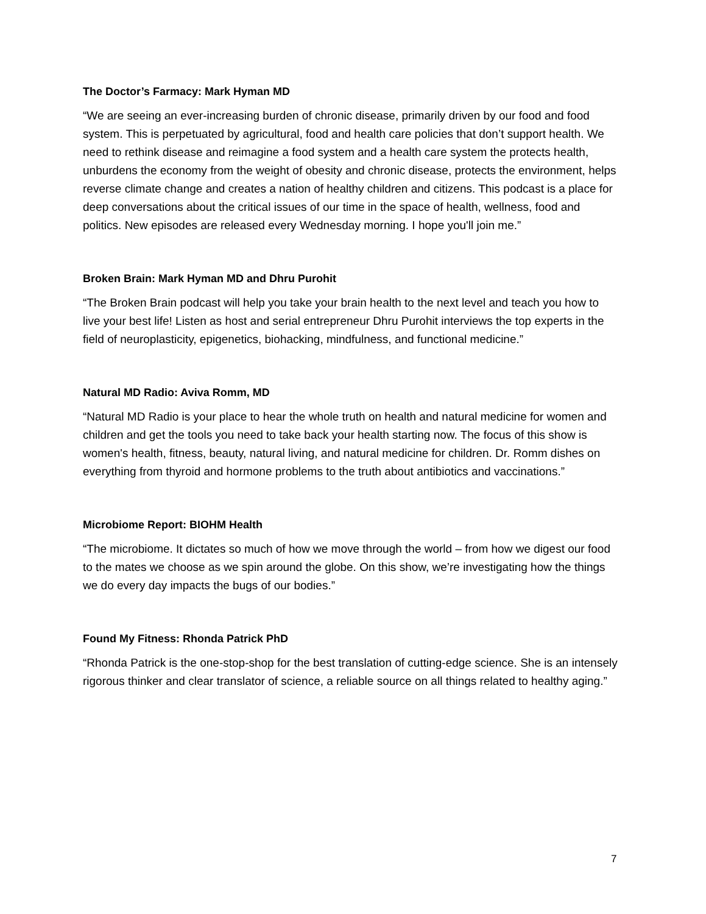The Doctor’s Farmacy: Mark Hyman MD
“We are seeing an ever-increasing burden of chronic disease, primarily driven by our food and food system. This is perpetuated by agricultural, food and health care policies that don’t support health. We need to rethink disease and reimagine a food system and a health care system the protects health, unburdens the economy from the weight of obesity and chronic disease, protects the environment, helps reverse climate change and creates a nation of healthy children and citizens. This podcast is a place for deep conversations about the critical issues of our time in the space of health, wellness, food and politics. New episodes are released every Wednesday morning. I hope you'll join me.”
Broken Brain: Mark Hyman MD and Dhru Purohit
“The Broken Brain podcast will help you take your brain health to the next level and teach you how to live your best life! Listen as host and serial entrepreneur Dhru Purohit interviews the top experts in the field of neuroplasticity, epigenetics, biohacking, mindfulness, and functional medicine.”
Natural MD Radio: Aviva Romm, MD
“Natural MD Radio is your place to hear the whole truth on health and natural medicine for women and children and get the tools you need to take back your health starting now. The focus of this show is women's health, fitness, beauty, natural living, and natural medicine for children. Dr. Romm dishes on everything from thyroid and hormone problems to the truth about antibiotics and vaccinations.”
Microbiome Report: BIOHM Health
“The microbiome. It dictates so much of how we move through the world – from how we digest our food to the mates we choose as we spin around the globe. On this show, we’re investigating how the things we do every day impacts the bugs of our bodies.”
Found My Fitness: Rhonda Patrick PhD
“Rhonda Patrick is the one-stop-shop for the best translation of cutting-edge science. She is an intensely rigorous thinker and clear translator of science, a reliable source on all things related to healthy aging.”
7